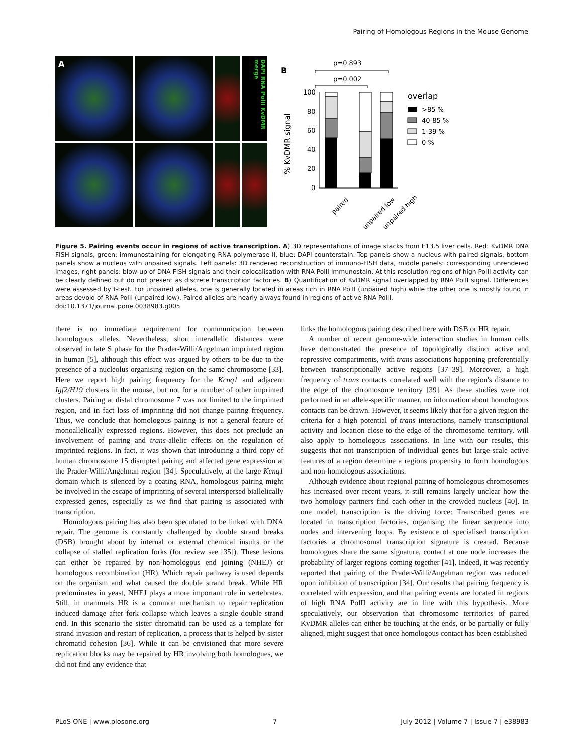Pairing of Homologous Regions in the Mouse Genome
A
DAPI RNA PolII KvDMR merge
B
p=0.893
p=0.002
100
80
60
40
20
0
% KvDMR signal
paired
unpaired low
unpaired high
overlap
>85 %
40-85 %
1-39 %
0 %
Figure 5. Pairing events occur in regions of active transcription. A) 3D representations of image stacks from E13.5 liver cells. Red: KvDMR DNA FISH signals, green: immunostaining for elongating RNA polymerase II, blue: DAPI counterstain. Top panels show a nucleus with paired signals, bottom panels show a nucleus with unpaired signals. Left panels: 3D rendered reconstruction of immuno-FISH data, middle panels: corresponding unrendered images, right panels: blow-up of DNA FISH signals and their colocalisation with RNA PolII immunostain. At this resolution regions of high PolII activity can be clearly defined but do not present as discrete transcription factories. B) Quantification of KvDMR signal overlapped by RNA PolII signal. Differences were assessed by t-test. For unpaired alleles, one is generally located in areas rich in RNA PolII (unpaired high) while the other one is mostly found in areas devoid of RNA PolII (unpaired low). Paired alleles are nearly always found in regions of active RNA PolII.
doi:10.1371/journal.pone.0038983.g005
there is no immediate requirement for communication between homologous alleles. Nevertheless, short interallelic distances were observed in late S phase for the Prader-Willi/Angelman imprinted region in human [5], although this effect was argued by others to be due to the presence of a nucleolus organising region on the same chromosome [33]. Here we report high pairing frequency for the Kcnq1 and adjacent Igf2/H19 clusters in the mouse, but not for a number of other imprinted clusters. Pairing at distal chromosome 7 was not limited to the imprinted region, and in fact loss of imprinting did not change pairing frequency. Thus, we conclude that homologous pairing is not a general feature of monoallelically expressed regions. However, this does not preclude an involvement of pairing and trans-allelic effects on the regulation of imprinted regions. In fact, it was shown that introducing a third copy of human chromosome 15 disrupted pairing and affected gene expression at the Prader-Willi/Angelman region [34]. Speculatively, at the large Kcnq1 domain which is silenced by a coating RNA, homologous pairing might be involved in the escape of imprinting of several interspersed biallelically expressed genes, especially as we find that pairing is associated with transcription.
Homologous pairing has also been speculated to be linked with DNA repair. The genome is constantly challenged by double strand breaks (DSB) brought about by internal or external chemical insults or the collapse of stalled replication forks (for review see [35]). These lesions can either be repaired by non-homologous end joining (NHEJ) or homologous recombination (HR). Which repair pathway is used depends on the organism and what caused the double strand break. While HR predominates in yeast, NHEJ plays a more important role in vertebrates. Still, in mammals HR is a common mechanism to repair replication induced damage after fork collapse which leaves a single double strand end. In this scenario the sister chromatid can be used as a template for strand invasion and restart of replication, a process that is helped by sister chromatid cohesion [36]. While it can be envisioned that more severe replication blocks may be repaired by HR involving both homologues, we did not find any evidence that
links the homologous pairing described here with DSB or HR repair.
A number of recent genome-wide interaction studies in human cells have demonstrated the presence of topologically distinct active and repressive compartments, with trans associations happening preferentially between transcriptionally active regions [37–39]. Moreover, a high frequency of trans contacts correlated well with the region's distance to the edge of the chromosome territory [39]. As these studies were not performed in an allele-specific manner, no information about homologous contacts can be drawn. However, it seems likely that for a given region the criteria for a high potential of trans interactions, namely transcriptional activity and location close to the edge of the chromosome territory, will also apply to homologous associations. In line with our results, this suggests that not transcription of individual genes but large-scale active features of a region determine a regions propensity to form homologous and non-homologous associations.
Although evidence about regional pairing of homologous chromosomes has increased over recent years, it still remains largely unclear how the two homology partners find each other in the crowded nucleus [40]. In one model, transcription is the driving force: Transcribed genes are located in transcription factories, organising the linear sequence into nodes and intervening loops. By existence of specialised transcription factories a chromosomal transcription signature is created. Because homologues share the same signature, contact at one node increases the probability of larger regions coming together [41]. Indeed, it was recently reported that pairing of the Prader-Willi/Angelman region was reduced upon inhibition of transcription [34]. Our results that pairing frequency is correlated with expression, and that pairing events are located in regions of high RNA PolII activity are in line with this hypothesis. More speculatively, our observation that chromosome territories of paired KvDMR alleles can either be touching at the ends, or be partially or fully aligned, might suggest that once homologous contact has been established
PLoS ONE | www.plosone.org 7 July 2012 | Volume 7 | Issue 7 | e38983